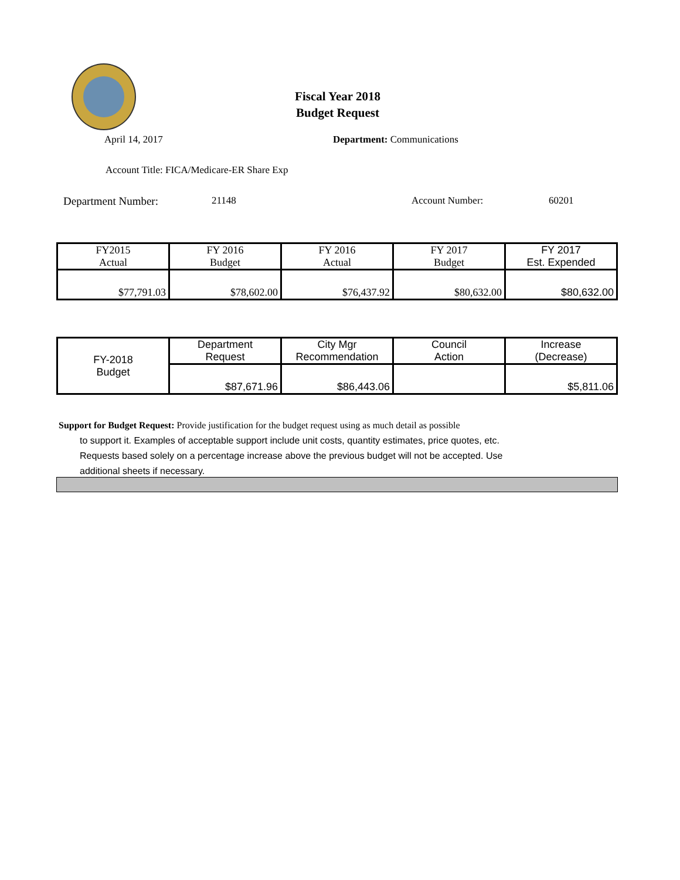Fiscal Year 2018
Budget Request
April 14, 2017 Department: Communications
Account Title: FICA/Medicare-ER Share Exp
Department Number: 21148 Account Number: 60201
| FY2015 Actual | FY 2016 Budget | FY 2016 Actual | FY 2017 Budget | FY 2017 Est. Expended |
| $77,791.03 | $78,602.00 | $76,437.92 | $80,632.00 | $80,632.00 |
| FY-2018 Budget | Department Request | City Mgr Recommendation | Council Action | Increase (Decrease) |
| | $87,671.96 | $86,443.06 | | $5,811.06 |
Support for Budget Request: Provide justification for the budget request using as much detail as possible
to support it. Examples of acceptable support include unit costs, quantity estimates, price quotes, etc.
Requests based solely on a percentage increase above the previous budget will not be accepted. Use
additional sheets if necessary.